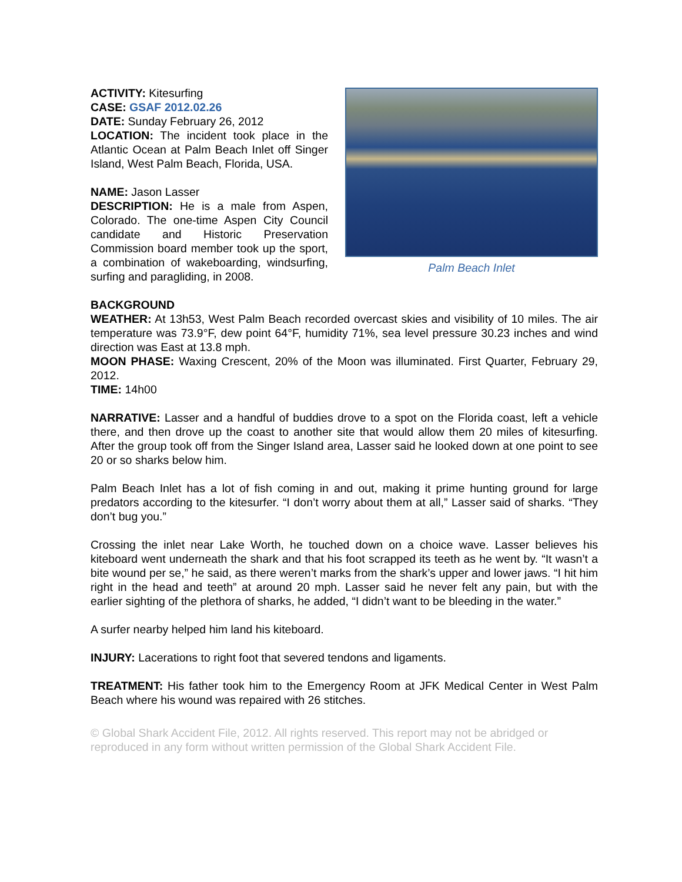ACTIVITY: Kitesurfing
CASE: GSAF 2012.02.26
DATE: Sunday February 26, 2012
LOCATION: The incident took place in the Atlantic Ocean at Palm Beach Inlet off Singer Island, West Palm Beach, Florida, USA.
NAME: Jason Lasser
DESCRIPTION: He is a male from Aspen, Colorado. The one-time Aspen City Council candidate and Historic Preservation Commission board member took up the sport, a combination of wakeboarding, windsurfing, surfing and paragliding, in 2008.
Palm Beach Inlet
BACKGROUND
WEATHER: At 13h53, West Palm Beach recorded overcast skies and visibility of 10 miles. The air temperature was 73.9°F, dew point 64°F, humidity 71%, sea level pressure 30.23 inches and wind direction was East at 13.8 mph.
MOON PHASE: Waxing Crescent, 20% of the Moon was illuminated. First Quarter, February 29, 2012.
TIME: 14h00
NARRATIVE: Lasser and a handful of buddies drove to a spot on the Florida coast, left a vehicle there, and then drove up the coast to another site that would allow them 20 miles of kitesurfing. After the group took off from the Singer Island area, Lasser said he looked down at one point to see 20 or so sharks below him.
Palm Beach Inlet has a lot of fish coming in and out, making it prime hunting ground for large predators according to the kitesurfer. “I don’t worry about them at all,” Lasser said of sharks. “They don’t bug you.”
Crossing the inlet near Lake Worth, he touched down on a choice wave. Lasser believes his kiteboard went underneath the shark and that his foot scrapped its teeth as he went by. “It wasn’t a bite wound per se,” he said, as there weren’t marks from the shark’s upper and lower jaws. “I hit him right in the head and teeth” at around 20 mph. Lasser said he never felt any pain, but with the earlier sighting of the plethora of sharks, he added, “I didn’t want to be bleeding in the water.”
A surfer nearby helped him land his kiteboard.
INJURY: Lacerations to right foot that severed tendons and ligaments.
TREATMENT: His father took him to the Emergency Room at JFK Medical Center in West Palm Beach where his wound was repaired with 26 stitches.
© Global Shark Accident File, 2012. All rights reserved. This report may not be abridged or reproduced in any form without written permission of the Global Shark Accident File.